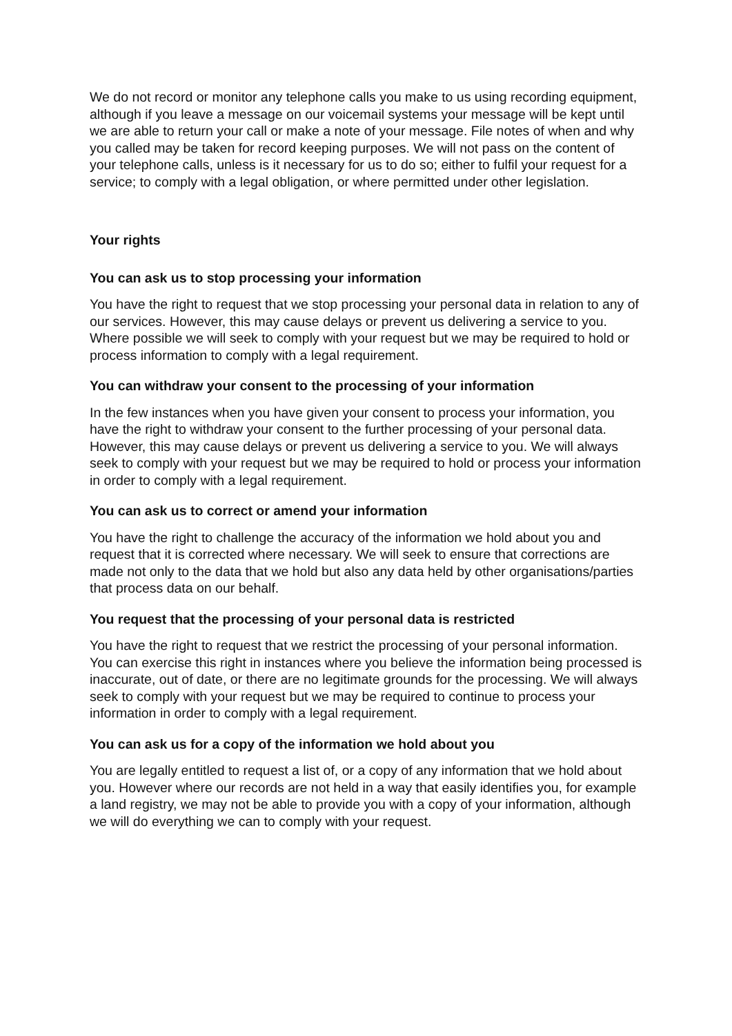We do not record or monitor any telephone calls you make to us using recording equipment, although if you leave a message on our voicemail systems your message will be kept until we are able to return your call or make a note of your message. File notes of when and why you called may be taken for record keeping purposes. We will not pass on the content of your telephone calls, unless is it necessary for us to do so; either to fulfil your request for a service; to comply with a legal obligation, or where permitted under other legislation.
Your rights
You can ask us to stop processing your information
You have the right to request that we stop processing your personal data in relation to any of our services. However, this may cause delays or prevent us delivering a service to you. Where possible we will seek to comply with your request but we may be required to hold or process information to comply with a legal requirement.
You can withdraw your consent to the processing of your information
In the few instances when you have given your consent to process your information, you have the right to withdraw your consent to the further processing of your personal data. However, this may cause delays or prevent us delivering a service to you. We will always seek to comply with your request but we may be required to hold or process your information in order to comply with a legal requirement.
You can ask us to correct or amend your information
You have the right to challenge the accuracy of the information we hold about you and request that it is corrected where necessary. We will seek to ensure that corrections are made not only to the data that we hold but also any data held by other organisations/parties that process data on our behalf.
You request that the processing of your personal data is restricted
You have the right to request that we restrict the processing of your personal information. You can exercise this right in instances where you believe the information being processed is inaccurate, out of date, or there are no legitimate grounds for the processing. We will always seek to comply with your request but we may be required to continue to process your information in order to comply with a legal requirement.
You can ask us for a copy of the information we hold about you
You are legally entitled to request a list of, or a copy of any information that we hold about you. However where our records are not held in a way that easily identifies you, for example a land registry, we may not be able to provide you with a copy of your information, although we will do everything we can to comply with your request.